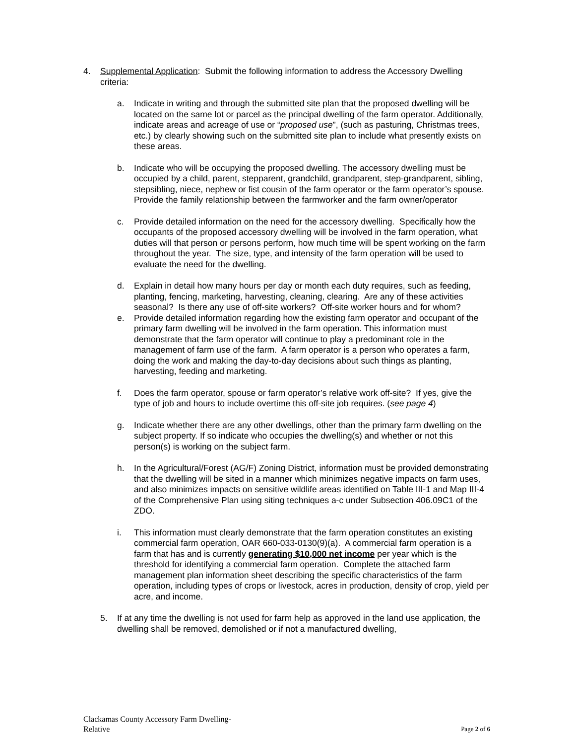4. Supplemental Application: Submit the following information to address the Accessory Dwelling criteria:
a. Indicate in writing and through the submitted site plan that the proposed dwelling will be located on the same lot or parcel as the principal dwelling of the farm operator. Additionally, indicate areas and acreage of use or “proposed use”, (such as pasturing, Christmas trees, etc.) by clearly showing such on the submitted site plan to include what presently exists on these areas.
b. Indicate who will be occupying the proposed dwelling. The accessory dwelling must be occupied by a child, parent, stepparent, grandchild, grandparent, step-grandparent, sibling, stepsibling, niece, nephew or fist cousin of the farm operator or the farm operator’s spouse. Provide the family relationship between the farmworker and the farm owner/operator
c. Provide detailed information on the need for the accessory dwelling. Specifically how the occupants of the proposed accessory dwelling will be involved in the farm operation, what duties will that person or persons perform, how much time will be spent working on the farm throughout the year. The size, type, and intensity of the farm operation will be used to evaluate the need for the dwelling.
d. Explain in detail how many hours per day or month each duty requires, such as feeding, planting, fencing, marketing, harvesting, cleaning, clearing. Are any of these activities seasonal? Is there any use of off-site workers? Off-site worker hours and for whom?
e. Provide detailed information regarding how the existing farm operator and occupant of the primary farm dwelling will be involved in the farm operation. This information must demonstrate that the farm operator will continue to play a predominant role in the management of farm use of the farm. A farm operator is a person who operates a farm, doing the work and making the day-to-day decisions about such things as planting, harvesting, feeding and marketing.
f. Does the farm operator, spouse or farm operator’s relative work off-site? If yes, give the type of job and hours to include overtime this off-site job requires. (see page 4)
g. Indicate whether there are any other dwellings, other than the primary farm dwelling on the subject property. If so indicate who occupies the dwelling(s) and whether or not this person(s) is working on the subject farm.
h. In the Agricultural/Forest (AG/F) Zoning District, information must be provided demonstrating that the dwelling will be sited in a manner which minimizes negative impacts on farm uses, and also minimizes impacts on sensitive wildlife areas identified on Table III-1 and Map III-4 of the Comprehensive Plan using siting techniques a-c under Subsection 406.09C1 of the ZDO.
i. This information must clearly demonstrate that the farm operation constitutes an existing commercial farm operation, OAR 660-033-0130(9)(a). A commercial farm operation is a farm that has and is currently generating $10,000 net income per year which is the threshold for identifying a commercial farm operation. Complete the attached farm management plan information sheet describing the specific characteristics of the farm operation, including types of crops or livestock, acres in production, density of crop, yield per acre, and income.
5. If at any time the dwelling is not used for farm help as approved in the land use application, the dwelling shall be removed, demolished or if not a manufactured dwelling,
Clackamas County Accessory Farm Dwelling-
Relative
Page 2 of 6